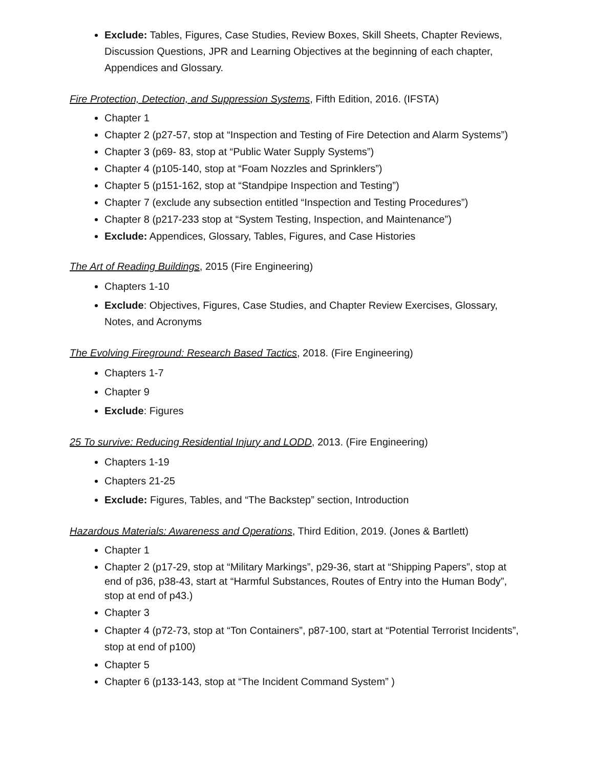Exclude: Tables, Figures, Case Studies, Review Boxes, Skill Sheets, Chapter Reviews, Discussion Questions, JPR and Learning Objectives at the beginning of each chapter, Appendices and Glossary.
Fire Protection, Detection, and Suppression Systems, Fifth Edition, 2016. (IFSTA)
Chapter 1
Chapter 2 (p27-57, stop at “Inspection and Testing of Fire Detection and Alarm Systems”)
Chapter 3 (p69- 83, stop at “Public Water Supply Systems”)
Chapter 4 (p105-140, stop at “Foam Nozzles and Sprinklers”)
Chapter 5 (p151-162, stop at “Standpipe Inspection and Testing”)
Chapter 7 (exclude any subsection entitled “Inspection and Testing Procedures”)
Chapter 8 (p217-233 stop at “System Testing, Inspection, and Maintenance”)
Exclude: Appendices, Glossary, Tables, Figures, and Case Histories
The Art of Reading Buildings, 2015 (Fire Engineering)
Chapters 1-10
Exclude: Objectives, Figures, Case Studies, and Chapter Review Exercises, Glossary, Notes, and Acronyms
The Evolving Fireground: Research Based Tactics, 2018. (Fire Engineering)
Chapters 1-7
Chapter 9
Exclude: Figures
25 To survive: Reducing Residential Injury and LODD, 2013. (Fire Engineering)
Chapters 1-19
Chapters 21-25
Exclude: Figures, Tables, and “The Backstep” section, Introduction
Hazardous Materials: Awareness and Operations, Third Edition, 2019. (Jones & Bartlett)
Chapter 1
Chapter 2 (p17-29, stop at “Military Markings”, p29-36, start at “Shipping Papers”, stop at end of p36, p38-43, start at “Harmful Substances, Routes of Entry into the Human Body”, stop at end of p43.)
Chapter 3
Chapter 4 (p72-73, stop at “Ton Containers”, p87-100, start at “Potential Terrorist Incidents”, stop at end of p100)
Chapter 5
Chapter 6 (p133-143, stop at “The Incident Command System” )